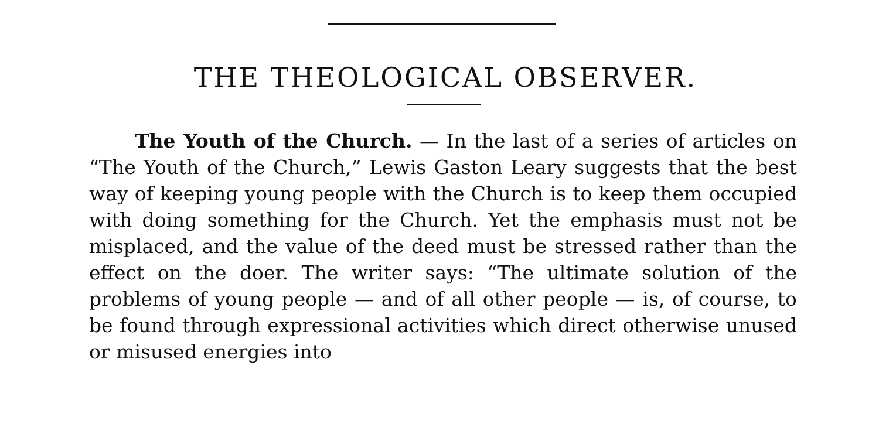THE THEOLOGICAL OBSERVER.
The Youth of the Church. — In the last of a series of articles on “The Youth of the Church,” Lewis Gaston Leary suggests that the best way of keeping young people with the Church is to keep them occupied with doing something for the Church. Yet the emphasis must not be misplaced, and the value of the deed must be stressed rather than the effect on the doer. The writer says: “The ultimate solution of the problems of young people — and of all other people — is, of course, to be found through expressional activities which direct otherwise unused or misused energies into